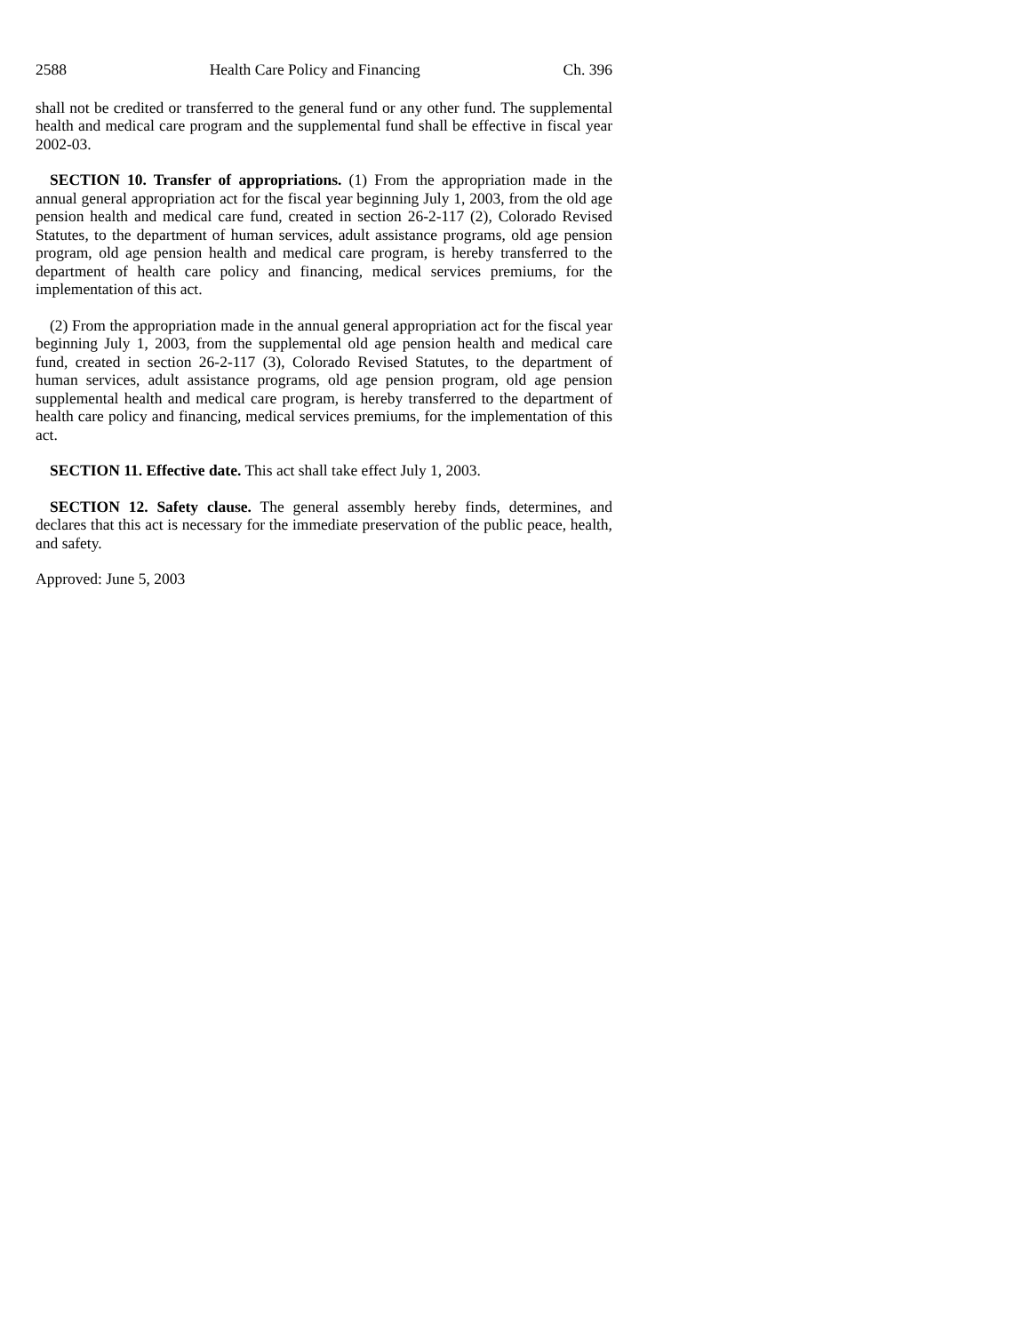2588 Health Care Policy and Financing Ch. 396
shall not be credited or transferred to the general fund or any other fund. The supplemental health and medical care program and the supplemental fund shall be effective in fiscal year 2002-03.
SECTION 10. Transfer of appropriations. (1) From the appropriation made in the annual general appropriation act for the fiscal year beginning July 1, 2003, from the old age pension health and medical care fund, created in section 26-2-117 (2), Colorado Revised Statutes, to the department of human services, adult assistance programs, old age pension program, old age pension health and medical care program, is hereby transferred to the department of health care policy and financing, medical services premiums, for the implementation of this act.
(2) From the appropriation made in the annual general appropriation act for the fiscal year beginning July 1, 2003, from the supplemental old age pension health and medical care fund, created in section 26-2-117 (3), Colorado Revised Statutes, to the department of human services, adult assistance programs, old age pension program, old age pension supplemental health and medical care program, is hereby transferred to the department of health care policy and financing, medical services premiums, for the implementation of this act.
SECTION 11. Effective date. This act shall take effect July 1, 2003.
SECTION 12. Safety clause. The general assembly hereby finds, determines, and declares that this act is necessary for the immediate preservation of the public peace, health, and safety.
Approved: June 5, 2003